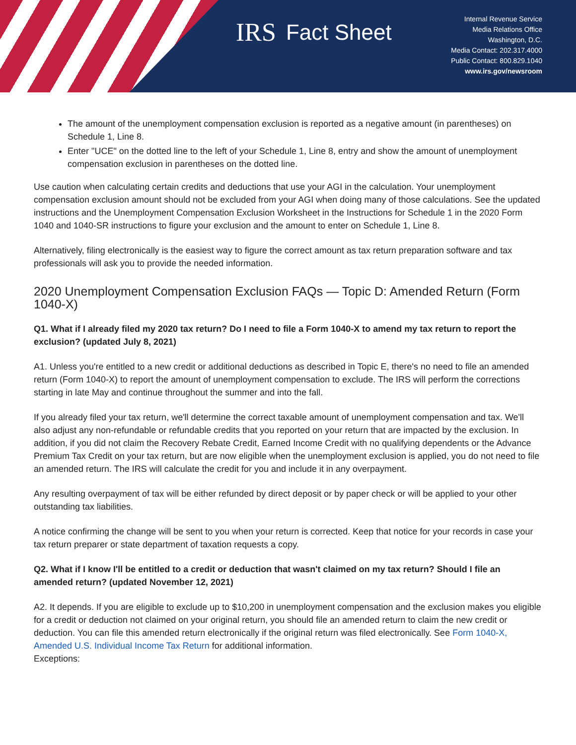IRS Fact Sheet
Internal Revenue Service
Media Relations Office
Washington, D.C.
Media Contact: 202.317.4000
Public Contact: 800.829.1040
www.irs.gov/newsroom
The amount of the unemployment compensation exclusion is reported as a negative amount (in parentheses) on Schedule 1, Line 8.
Enter "UCE" on the dotted line to the left of your Schedule 1, Line 8, entry and show the amount of unemployment compensation exclusion in parentheses on the dotted line.
Use caution when calculating certain credits and deductions that use your AGI in the calculation. Your unemployment compensation exclusion amount should not be excluded from your AGI when doing many of those calculations. See the updated instructions and the Unemployment Compensation Exclusion Worksheet in the Instructions for Schedule 1 in the 2020 Form 1040 and 1040-SR instructions to figure your exclusion and the amount to enter on Schedule 1, Line 8.
Alternatively, filing electronically is the easiest way to figure the correct amount as tax return preparation software and tax professionals will ask you to provide the needed information.
2020 Unemployment Compensation Exclusion FAQs — Topic D: Amended Return (Form 1040-X)
Q1. What if I already filed my 2020 tax return? Do I need to file a Form 1040-X to amend my tax return to report the exclusion? (updated July 8, 2021)
A1. Unless you're entitled to a new credit or additional deductions as described in Topic E, there's no need to file an amended return (Form 1040-X) to report the amount of unemployment compensation to exclude. The IRS will perform the corrections starting in late May and continue throughout the summer and into the fall.
If you already filed your tax return, we'll determine the correct taxable amount of unemployment compensation and tax. We'll also adjust any non-refundable or refundable credits that you reported on your return that are impacted by the exclusion. In addition, if you did not claim the Recovery Rebate Credit, Earned Income Credit with no qualifying dependents or the Advance Premium Tax Credit on your tax return, but are now eligible when the unemployment exclusion is applied, you do not need to file an amended return. The IRS will calculate the credit for you and include it in any overpayment.
Any resulting overpayment of tax will be either refunded by direct deposit or by paper check or will be applied to your other outstanding tax liabilities.
A notice confirming the change will be sent to you when your return is corrected. Keep that notice for your records in case your tax return preparer or state department of taxation requests a copy.
Q2. What if I know I'll be entitled to a credit or deduction that wasn't claimed on my tax return? Should I file an amended return? (updated November 12, 2021)
A2. It depends. If you are eligible to exclude up to $10,200 in unemployment compensation and the exclusion makes you eligible for a credit or deduction not claimed on your original return, you should file an amended return to claim the new credit or deduction. You can file this amended return electronically if the original return was filed electronically. See Form 1040-X, Amended U.S. Individual Income Tax Return for additional information.
Exceptions: